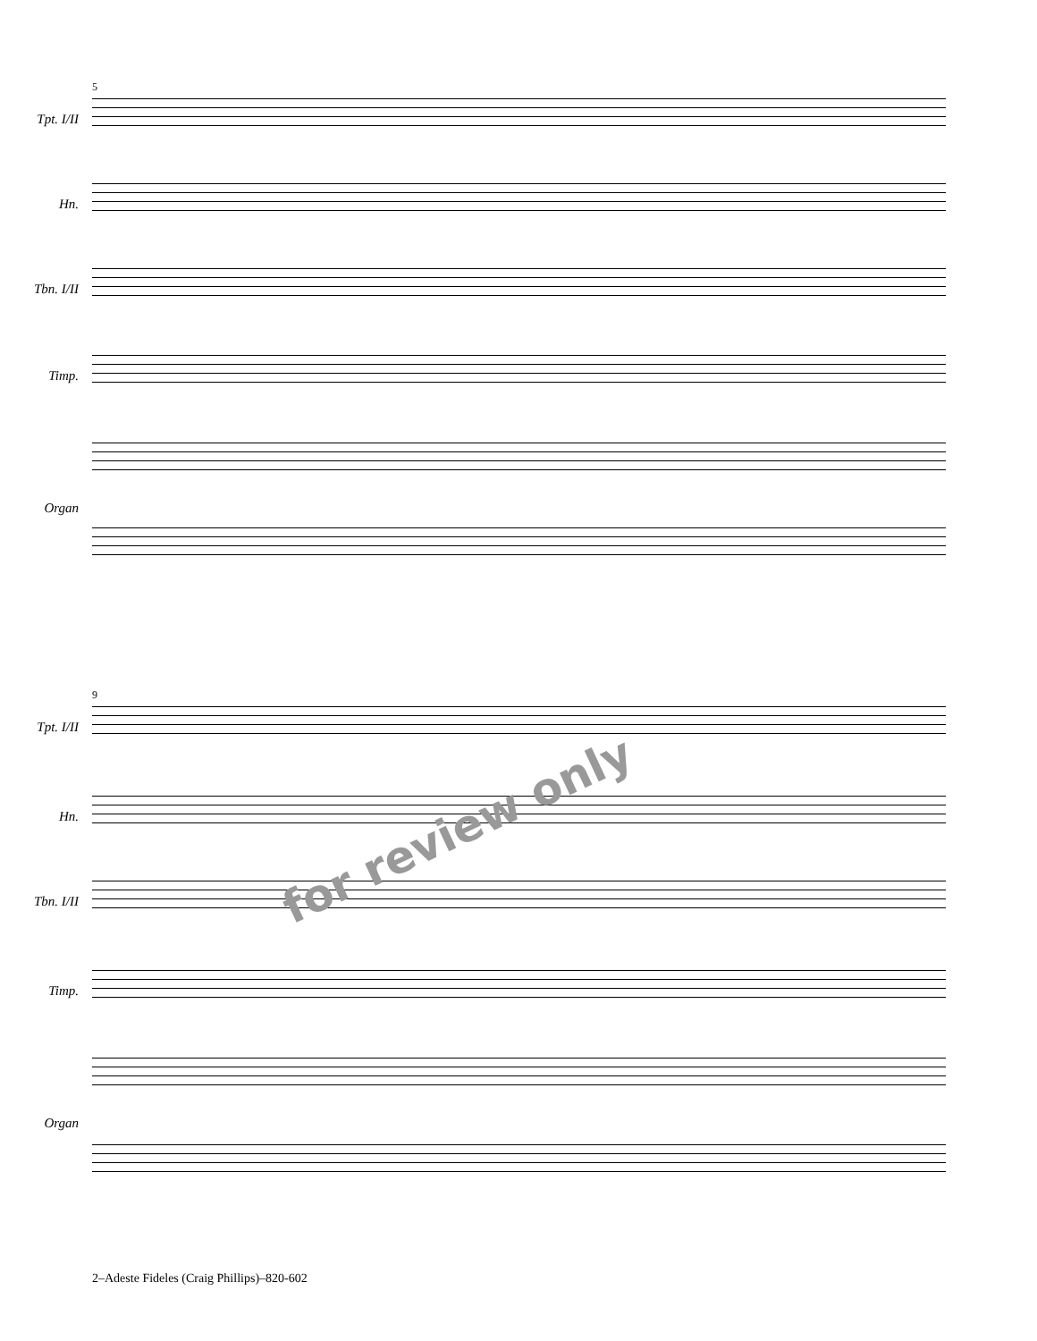5
Tpt. I/II
Hn.
Tbn. I/II
Timp.
Organ
9
Tpt. I/II
Hn.
Tbn. I/II
Timp.
Organ
for review only
2–Adeste Fideles (Craig Phillips)–820-602